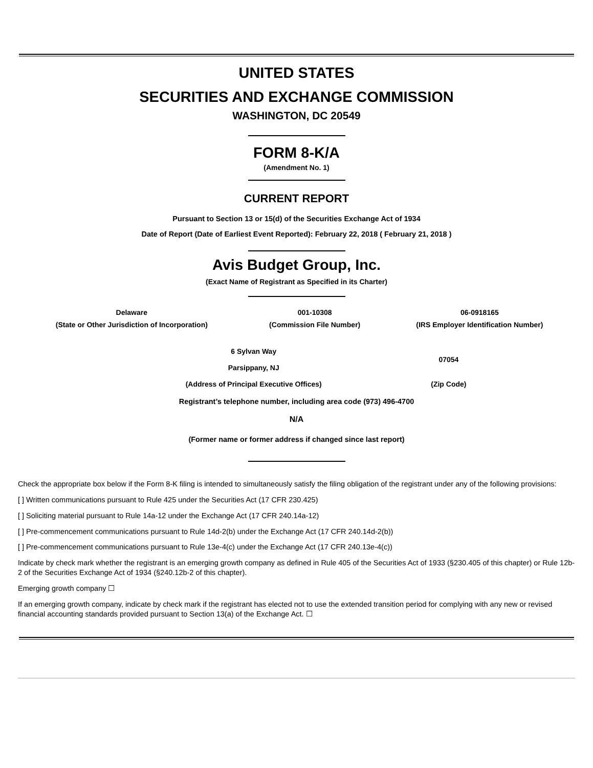UNITED STATES
SECURITIES AND EXCHANGE COMMISSION
WASHINGTON, DC 20549
FORM 8-K/A
(Amendment No. 1)
CURRENT REPORT
Pursuant to Section 13 or 15(d) of the Securities Exchange Act of 1934
Date of Report (Date of Earliest Event Reported): February 22, 2018 ( February 21, 2018 )
Avis Budget Group, Inc.
(Exact Name of Registrant as Specified in its Charter)
| Delaware | 001-10308 | 06-0918165 |
| (State or Other Jurisdiction of Incorporation) | (Commission File Number) | (IRS Employer Identification Number) |
| 6 Sylvan Way Parsippany, NJ | 07054 |
| (Address of Principal Executive Offices) | (Zip Code) |
Registrant’s telephone number, including area code (973) 496-4700
N/A
(Former name or former address if changed since last report)
Check the appropriate box below if the Form 8-K filing is intended to simultaneously satisfy the filing obligation of the registrant under any of the following provisions:
[ ] Written communications pursuant to Rule 425 under the Securities Act (17 CFR 230.425)
[ ] Soliciting material pursuant to Rule 14a-12 under the Exchange Act (17 CFR 240.14a-12)
[ ] Pre-commencement communications pursuant to Rule 14d-2(b) under the Exchange Act (17 CFR 240.14d-2(b))
[ ] Pre-commencement communications pursuant to Rule 13e-4(c) under the Exchange Act (17 CFR 240.13e-4(c))
Indicate by check mark whether the registrant is an emerging growth company as defined in Rule 405 of the Securities Act of 1933 (§230.405 of this chapter) or Rule 12b-2 of the Securities Exchange Act of 1934 (§240.12b-2 of this chapter).
Emerging growth company ☐
If an emerging growth company, indicate by check mark if the registrant has elected not to use the extended transition period for complying with any new or revised financial accounting standards provided pursuant to Section 13(a) of the Exchange Act. ☐